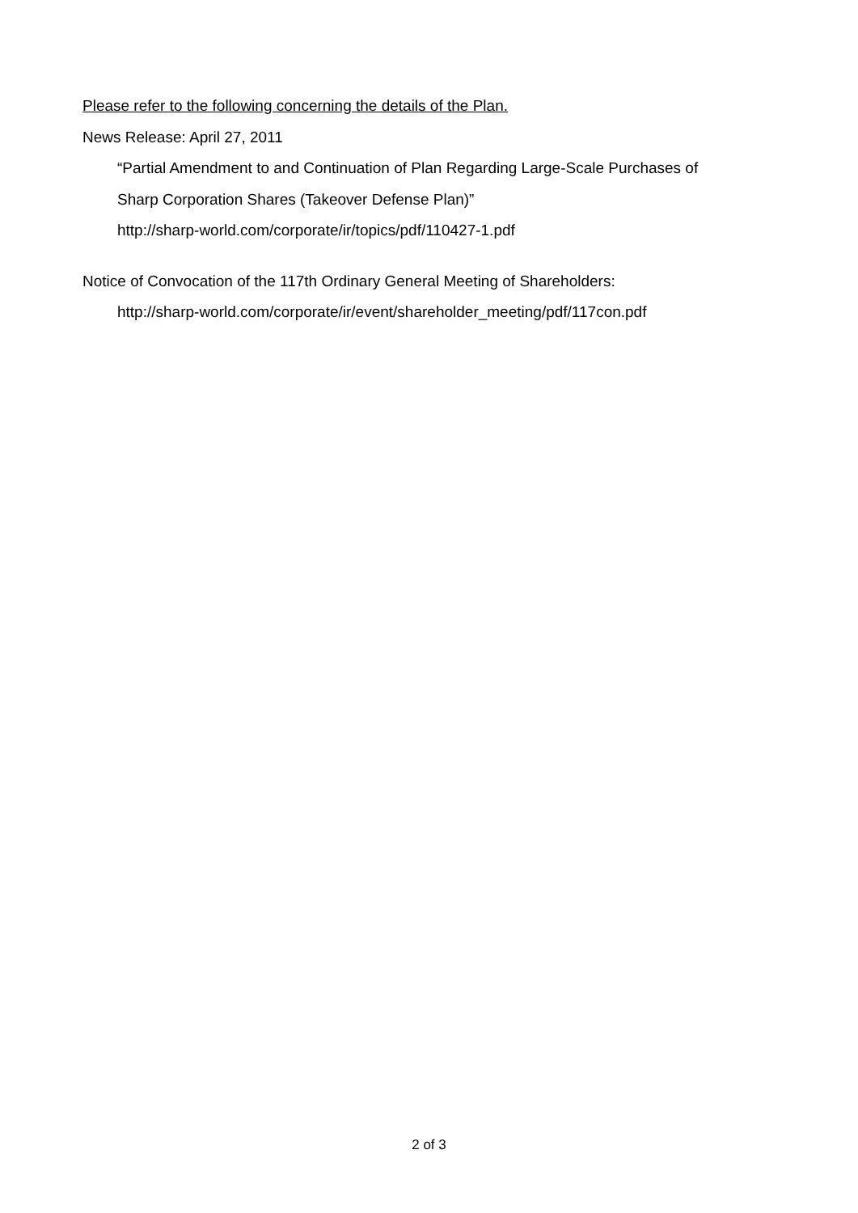Please refer to the following concerning the details of the Plan.
News Release: April 27, 2011
“Partial Amendment to and Continuation of Plan Regarding Large-Scale Purchases of
Sharp Corporation Shares (Takeover Defense Plan)”
http://sharp-world.com/corporate/ir/topics/pdf/110427-1.pdf
Notice of Convocation of the 117th Ordinary General Meeting of Shareholders:
http://sharp-world.com/corporate/ir/event/shareholder_meeting/pdf/117con.pdf
2 of 3